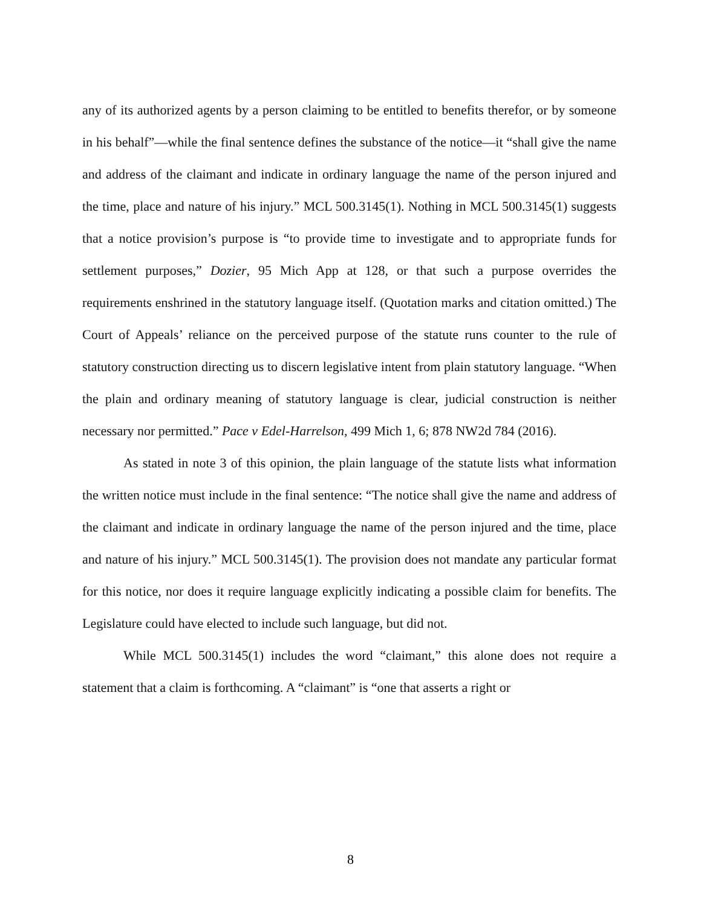any of its authorized agents by a person claiming to be entitled to benefits therefor, or by someone in his behalf”—while the final sentence defines the substance of the notice—it “shall give the name and address of the claimant and indicate in ordinary language the name of the person injured and the time, place and nature of his injury.” MCL 500.3145(1). Nothing in MCL 500.3145(1) suggests that a notice provision’s purpose is “to provide time to investigate and to appropriate funds for settlement purposes,” Dozier, 95 Mich App at 128, or that such a purpose overrides the requirements enshrined in the statutory language itself. (Quotation marks and citation omitted.) The Court of Appeals’ reliance on the perceived purpose of the statute runs counter to the rule of statutory construction directing us to discern legislative intent from plain statutory language. “When the plain and ordinary meaning of statutory language is clear, judicial construction is neither necessary nor permitted.” Pace v Edel-Harrelson, 499 Mich 1, 6; 878 NW2d 784 (2016).
As stated in note 3 of this opinion, the plain language of the statute lists what information the written notice must include in the final sentence: “The notice shall give the name and address of the claimant and indicate in ordinary language the name of the person injured and the time, place and nature of his injury.” MCL 500.3145(1). The provision does not mandate any particular format for this notice, nor does it require language explicitly indicating a possible claim for benefits. The Legislature could have elected to include such language, but did not.
While MCL 500.3145(1) includes the word “claimant,” this alone does not require a statement that a claim is forthcoming. A “claimant” is “one that asserts a right or
8